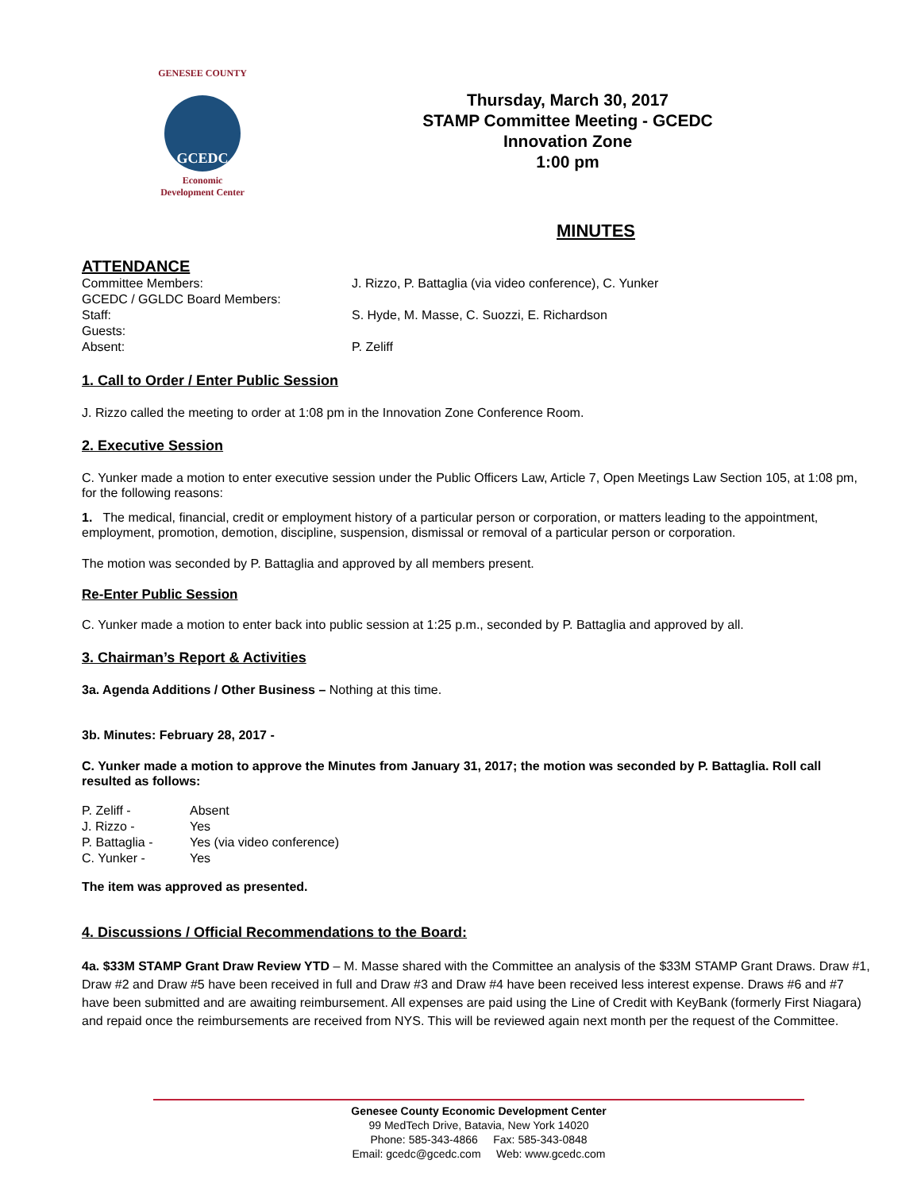GENESEE COUNTY
GCEDC
Economic
Development Center
Thursday, March 30, 2017
STAMP Committee Meeting - GCEDC
Innovation Zone
1:00 pm
MINUTES
ATTENDANCE
| Committee Members: | J. Rizzo, P. Battaglia (via video conference), C. Yunker |
| GCEDC / GGLDC Board Members: | |
| Staff: | S. Hyde, M. Masse, C. Suozzi, E. Richardson |
| Guests: | |
| Absent: | P. Zeliff |
1. Call to Order / Enter Public Session
J. Rizzo called the meeting to order at 1:08 pm in the Innovation Zone Conference Room.
2. Executive Session
C. Yunker made a motion to enter executive session under the Public Officers Law, Article 7, Open Meetings Law Section 105, at 1:08 pm, for the following reasons:
1. The medical, financial, credit or employment history of a particular person or corporation, or matters leading to the appointment, employment, promotion, demotion, discipline, suspension, dismissal or removal of a particular person or corporation.
The motion was seconded by P. Battaglia and approved by all members present.
Re-Enter Public Session
C. Yunker made a motion to enter back into public session at 1:25 p.m., seconded by P. Battaglia and approved by all.
3. Chairman’s Report & Activities
3a. Agenda Additions / Other Business – Nothing at this time.
3b. Minutes: February 28, 2017 -
C. Yunker made a motion to approve the Minutes from January 31, 2017; the motion was seconded by P. Battaglia. Roll call resulted as follows:
| P. Zeliff - | Absent |
| J. Rizzo - | Yes |
| P. Battaglia - | Yes (via video conference) |
| C. Yunker - | Yes |
The item was approved as presented.
4. Discussions / Official Recommendations to the Board:
4a. $33M STAMP Grant Draw Review YTD – M. Masse shared with the Committee an analysis of the $33M STAMP Grant Draws. Draw #1, Draw #2 and Draw #5 have been received in full and Draw #3 and Draw #4 have been received less interest expense. Draws #6 and #7 have been submitted and are awaiting reimbursement. All expenses are paid using the Line of Credit with KeyBank (formerly First Niagara) and repaid once the reimbursements are received from NYS. This will be reviewed again next month per the request of the Committee.
Genesee County Economic Development Center
99 MedTech Drive, Batavia, New York 14020
Phone: 585-343-4866 Fax: 585-343-0848
Email: gcedc@gcedc.com Web: www.gcedc.com